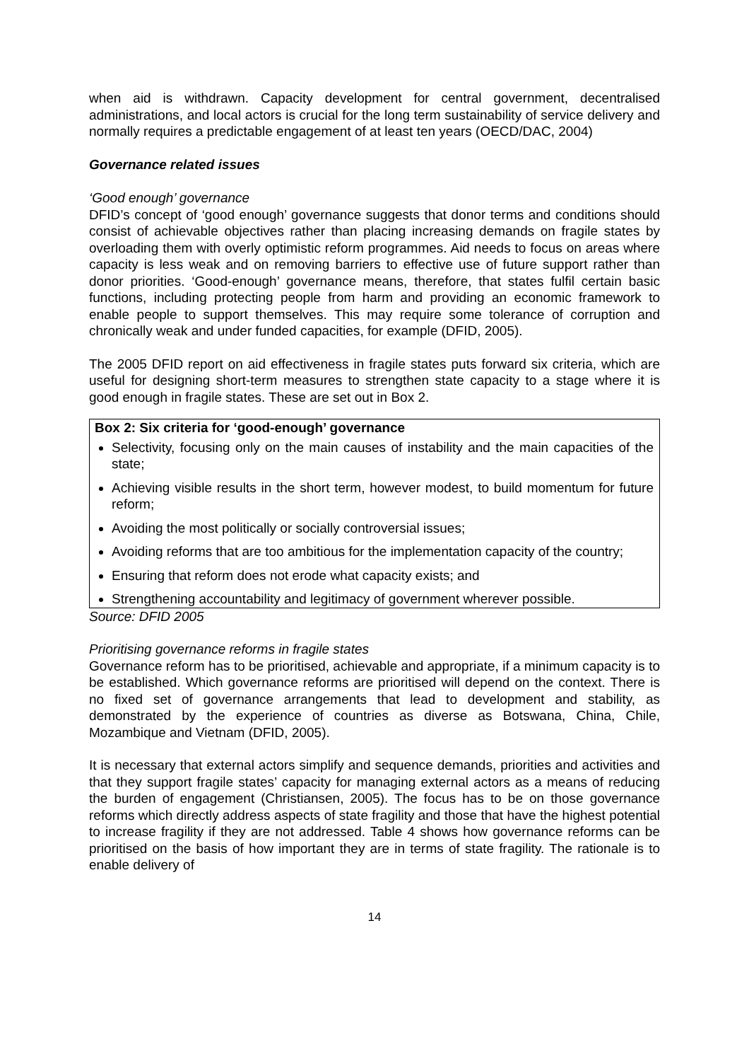when aid is withdrawn. Capacity development for central government, decentralised administrations, and local actors is crucial for the long term sustainability of service delivery and normally requires a predictable engagement of at least ten years (OECD/DAC, 2004)
Governance related issues
‘Good enough’ governance
DFID’s concept of ‘good enough’ governance suggests that donor terms and conditions should consist of achievable objectives rather than placing increasing demands on fragile states by overloading them with overly optimistic reform programmes. Aid needs to focus on areas where capacity is less weak and on removing barriers to effective use of future support rather than donor priorities. ‘Good-enough’ governance means, therefore, that states fulfil certain basic functions, including protecting people from harm and providing an economic framework to enable people to support themselves. This may require some tolerance of corruption and chronically weak and under funded capacities, for example (DFID, 2005).
The 2005 DFID report on aid effectiveness in fragile states puts forward six criteria, which are useful for designing short-term measures to strengthen state capacity to a stage where it is good enough in fragile states. These are set out in Box 2.
Box 2: Six criteria for ‘good-enough’ governance
Selectivity, focusing only on the main causes of instability and the main capacities of the state;
Achieving visible results in the short term, however modest, to build momentum for future reform;
Avoiding the most politically or socially controversial issues;
Avoiding reforms that are too ambitious for the implementation capacity of the country;
Ensuring that reform does not erode what capacity exists; and
Strengthening accountability and legitimacy of government wherever possible.
Source: DFID 2005
Prioritising governance reforms in fragile states
Governance reform has to be prioritised, achievable and appropriate, if a minimum capacity is to be established. Which governance reforms are prioritised will depend on the context. There is no fixed set of governance arrangements that lead to development and stability, as demonstrated by the experience of countries as diverse as Botswana, China, Chile, Mozambique and Vietnam (DFID, 2005).
It is necessary that external actors simplify and sequence demands, priorities and activities and that they support fragile states’ capacity for managing external actors as a means of reducing the burden of engagement (Christiansen, 2005). The focus has to be on those governance reforms which directly address aspects of state fragility and those that have the highest potential to increase fragility if they are not addressed. Table 4 shows how governance reforms can be prioritised on the basis of how important they are in terms of state fragility. The rationale is to enable delivery of
14